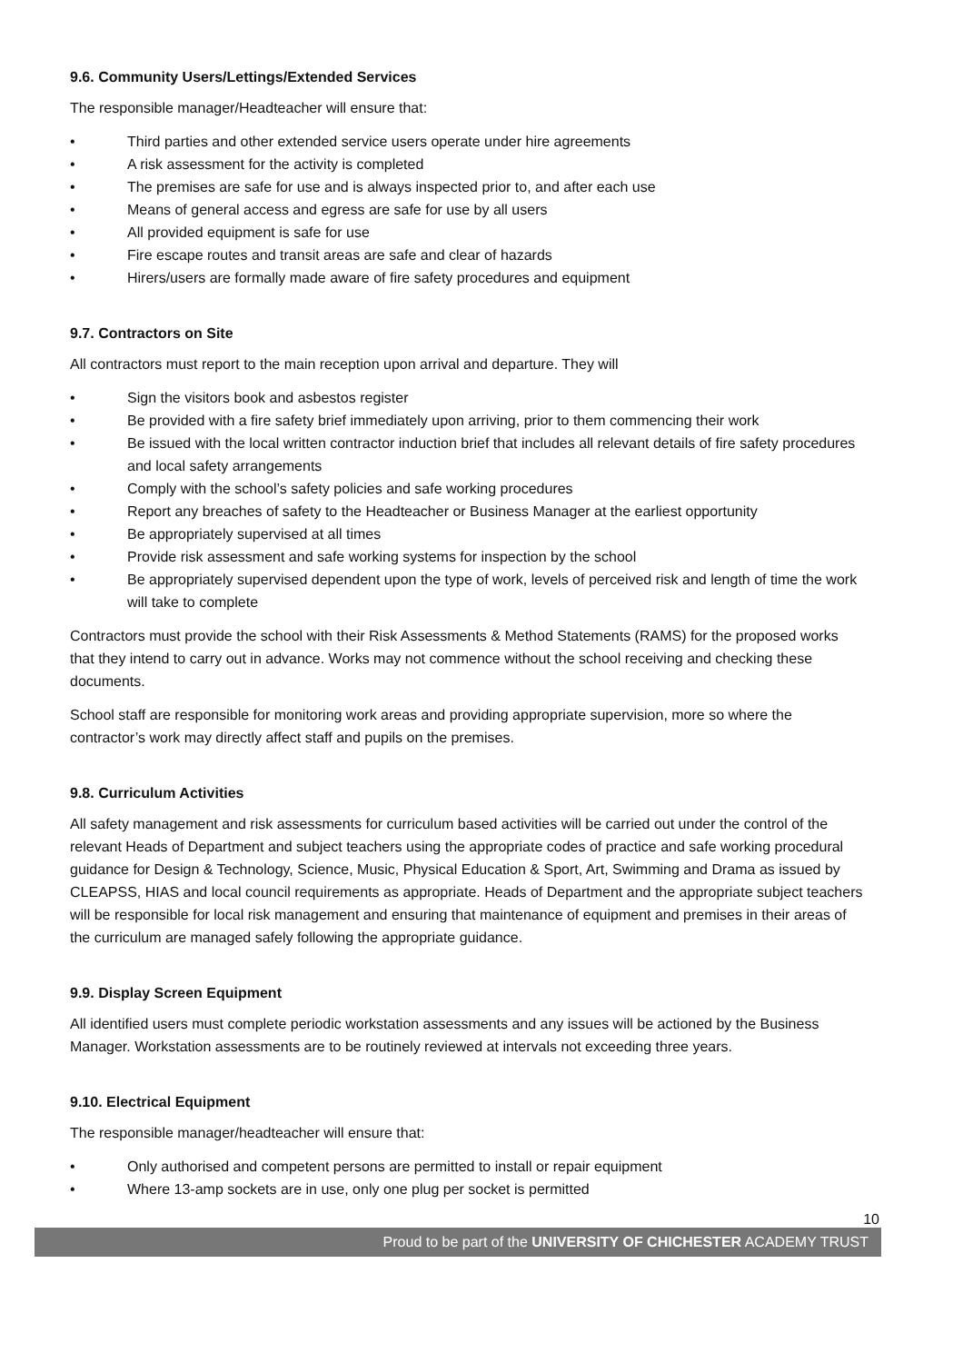9.6. Community Users/Lettings/Extended Services
The responsible manager/Headteacher will ensure that:
• Third parties and other extended service users operate under hire agreements
• A risk assessment for the activity is completed
• The premises are safe for use and is always inspected prior to, and after each use
• Means of general access and egress are safe for use by all users
• All provided equipment is safe for use
• Fire escape routes and transit areas are safe and clear of hazards
• Hirers/users are formally made aware of fire safety procedures and equipment
9.7. Contractors on Site
All contractors must report to the main reception upon arrival and departure. They will
• Sign the visitors book and asbestos register
• Be provided with a fire safety brief immediately upon arriving, prior to them commencing their work
• Be issued with the local written contractor induction brief that includes all relevant details of fire safety procedures and local safety arrangements
• Comply with the school’s safety policies and safe working procedures
• Report any breaches of safety to the Headteacher or Business Manager at the earliest opportunity
• Be appropriately supervised at all times
• Provide risk assessment and safe working systems for inspection by the school
• Be appropriately supervised dependent upon the type of work, levels of perceived risk and length of time the work will take to complete
Contractors must provide the school with their Risk Assessments & Method Statements (RAMS) for the proposed works that they intend to carry out in advance. Works may not commence without the school receiving and checking these documents.
School staff are responsible for monitoring work areas and providing appropriate supervision, more so where the contractor’s work may directly affect staff and pupils on the premises.
9.8. Curriculum Activities
All safety management and risk assessments for curriculum based activities will be carried out under the control of the relevant Heads of Department and subject teachers using the appropriate codes of practice and safe working procedural guidance for Design & Technology, Science, Music, Physical Education & Sport, Art, Swimming and Drama as issued by CLEAPSS, HIAS and local council requirements as appropriate. Heads of Department and the appropriate subject teachers will be responsible for local risk management and ensuring that maintenance of equipment and premises in their areas of the curriculum are managed safely following the appropriate guidance.
9.9. Display Screen Equipment
All identified users must complete periodic workstation assessments and any issues will be actioned by the Business Manager. Workstation assessments are to be routinely reviewed at intervals not exceeding three years.
9.10. Electrical Equipment
The responsible manager/headteacher will ensure that:
• Only authorised and competent persons are permitted to install or repair equipment
• Where 13-amp sockets are in use, only one plug per socket is permitted
10
Proud to be part of the UNIVERSITY OF CHICHESTER ACADEMY TRUST